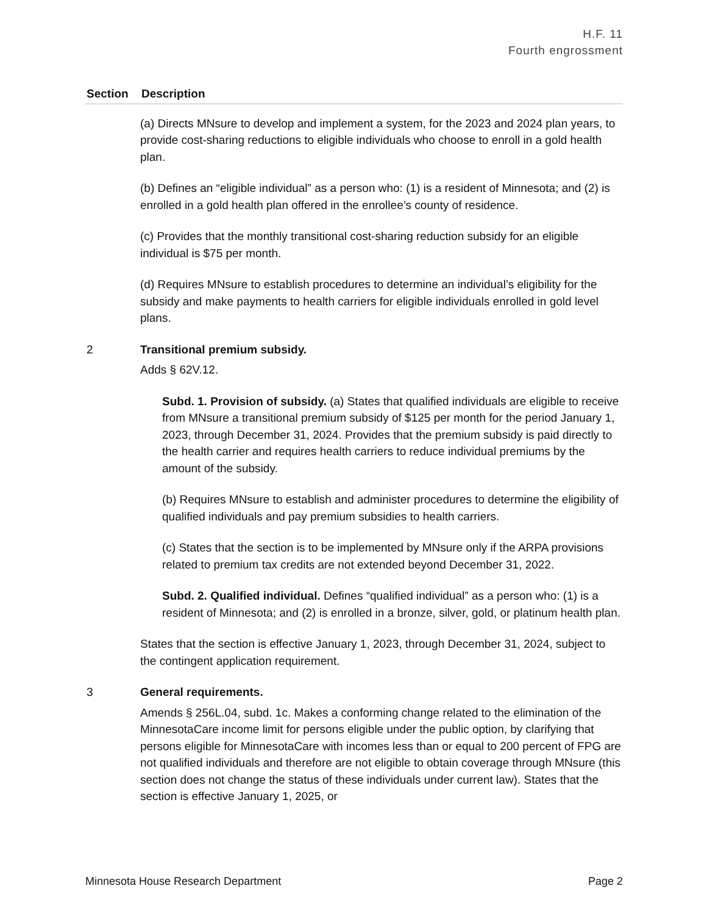H.F. 11
Fourth engrossment
| Section | Description |
| --- | --- |
| | (a) Directs MNsure to develop and implement a system, for the 2023 and 2024 plan years, to provide cost-sharing reductions to eligible individuals who choose to enroll in a gold health plan. (b) Defines an “eligible individual” as a person who: (1) is a resident of Minnesota; and (2) is enrolled in a gold health plan offered in the enrollee’s county of residence. (c) Provides that the monthly transitional cost-sharing reduction subsidy for an eligible individual is $75 per month. (d) Requires MNsure to establish procedures to determine an individual’s eligibility for the subsidy and make payments to health carriers for eligible individuals enrolled in gold level plans. |
| 2 | Transitional premium subsidy. Adds § 62V.12. Subd. 1. Provision of subsidy. (a) States that qualified individuals are eligible to receive from MNsure a transitional premium subsidy of $125 per month for the period January 1, 2023, through December 31, 2024. Provides that the premium subsidy is paid directly to the health carrier and requires health carriers to reduce individual premiums by the amount of the subsidy. (b) Requires MNsure to establish and administer procedures to determine the eligibility of qualified individuals and pay premium subsidies to health carriers. (c) States that the section is to be implemented by MNsure only if the ARPA provisions related to premium tax credits are not extended beyond December 31, 2022. Subd. 2. Qualified individual. Defines “qualified individual” as a person who: (1) is a resident of Minnesota; and (2) is enrolled in a bronze, silver, gold, or platinum health plan. States that the section is effective January 1, 2023, through December 31, 2024, subject to the contingent application requirement. |
| 3 | General requirements. Amends § 256L.04, subd. 1c. Makes a conforming change related to the elimination of the MinnesotaCare income limit for persons eligible under the public option, by clarifying that persons eligible for MinnesotaCare with incomes less than or equal to 200 percent of FPG are not qualified individuals and therefore are not eligible to obtain coverage through MNsure (this section does not change the status of these individuals under current law). States that the section is effective January 1, 2025, or |
Minnesota House Research Department Page 2